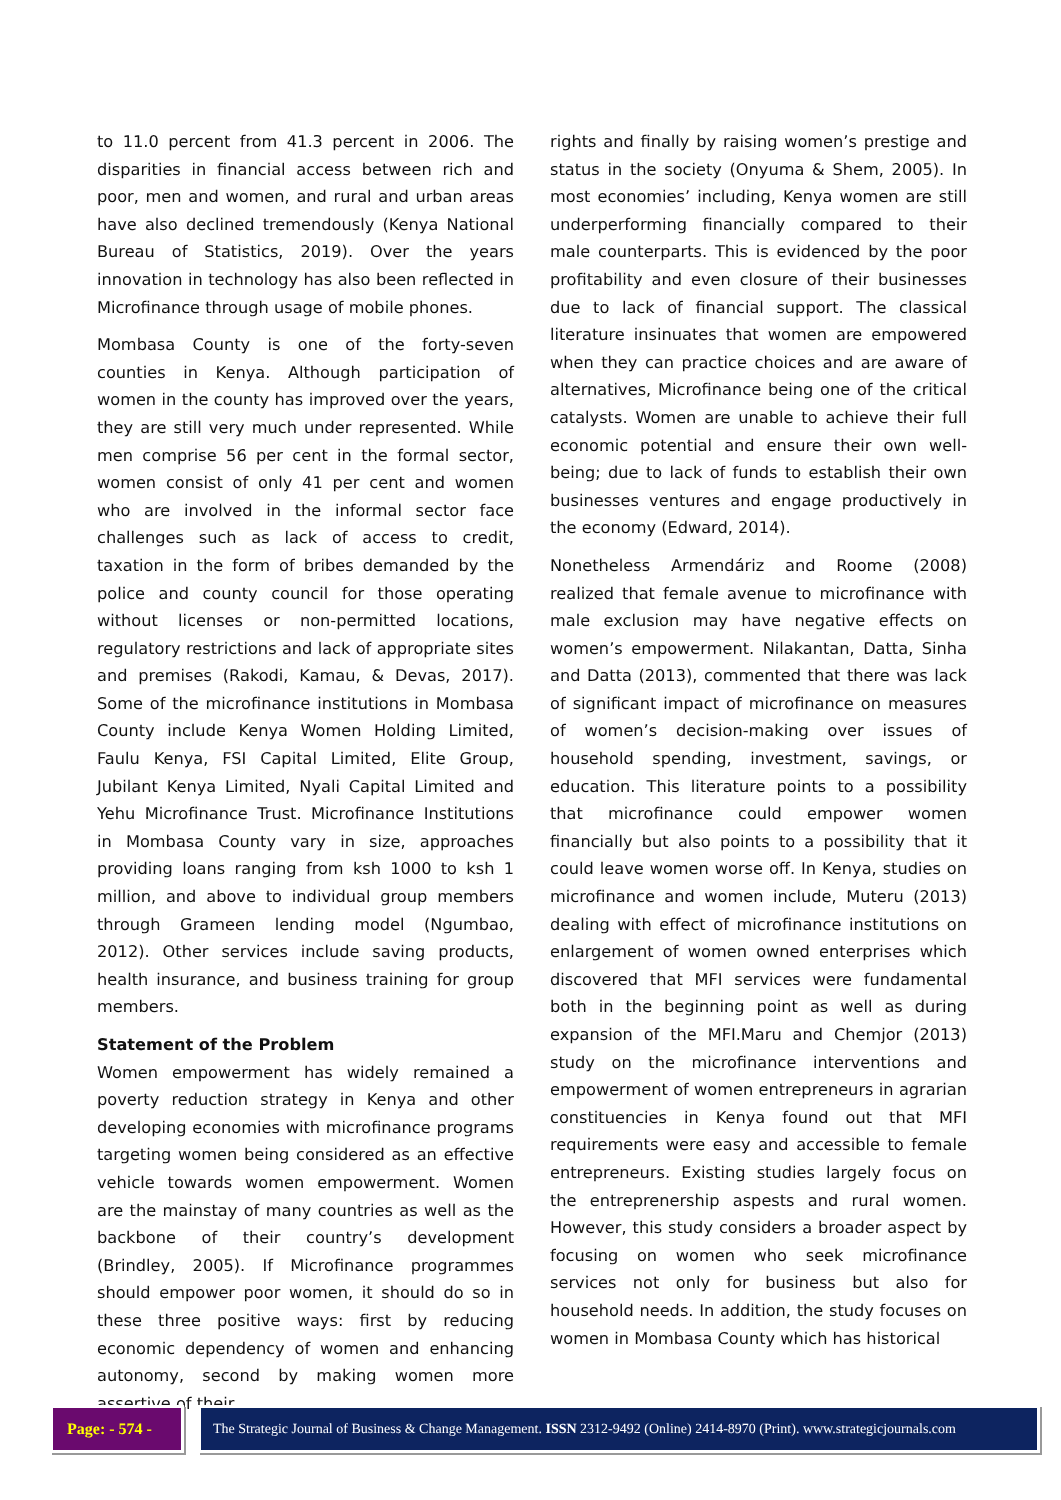to 11.0 percent from 41.3 percent in 2006. The disparities in financial access between rich and poor, men and women, and rural and urban areas have also declined tremendously (Kenya National Bureau of Statistics, 2019). Over the years innovation in technology has also been reflected in Microfinance through usage of mobile phones.
Mombasa County is one of the forty-seven counties in Kenya. Although participation of women in the county has improved over the years, they are still very much under represented. While men comprise 56 per cent in the formal sector, women consist of only 41 per cent and women who are involved in the informal sector face challenges such as lack of access to credit, taxation in the form of bribes demanded by the police and county council for those operating without licenses or non-permitted locations, regulatory restrictions and lack of appropriate sites and premises (Rakodi, Kamau, & Devas, 2017). Some of the microfinance institutions in Mombasa County include Kenya Women Holding Limited, Faulu Kenya, FSI Capital Limited, Elite Group, Jubilant Kenya Limited, Nyali Capital Limited and Yehu Microfinance Trust. Microfinance Institutions in Mombasa County vary in size, approaches providing loans ranging from ksh 1000 to ksh 1 million, and above to individual group members through Grameen lending model (Ngumbao, 2012). Other services include saving products, health insurance, and business training for group members.
Statement of the Problem
Women empowerment has widely remained a poverty reduction strategy in Kenya and other developing economies with microfinance programs targeting women being considered as an effective vehicle towards women empowerment. Women are the mainstay of many countries as well as the backbone of their country’s development (Brindley, 2005). If Microfinance programmes should empower poor women, it should do so in these three positive ways: first by reducing economic dependency of women and enhancing autonomy, second by making women more assertive of their
rights and finally by raising women’s prestige and status in the society (Onyuma & Shem, 2005). In most economies’ including, Kenya women are still underperforming financially compared to their male counterparts. This is evidenced by the poor profitability and even closure of their businesses due to lack of financial support. The classical literature insinuates that women are empowered when they can practice choices and are aware of alternatives, Microfinance being one of the critical catalysts. Women are unable to achieve their full economic potential and ensure their own well-being; due to lack of funds to establish their own businesses ventures and engage productively in the economy (Edward, 2014).
Nonetheless Armendáriz and Roome (2008) realized that female avenue to microfinance with male exclusion may have negative effects on women’s empowerment. Nilakantan, Datta, Sinha and Datta (2013), commented that there was lack of significant impact of microfinance on measures of women’s decision-making over issues of household spending, investment, savings, or education. This literature points to a possibility that microfinance could empower women financially but also points to a possibility that it could leave women worse off. In Kenya, studies on microfinance and women include, Muteru (2013) dealing with effect of microfinance institutions on enlargement of women owned enterprises which discovered that MFI services were fundamental both in the beginning point as well as during expansion of the MFI.Maru and Chemjor (2013) study on the microfinance interventions and empowerment of women entrepreneurs in agrarian constituencies in Kenya found out that MFI requirements were easy and accessible to female entrepreneurs. Existing studies largely focus on the entreprenership aspests and rural women. However, this study considers a broader aspect by focusing on women who seek microfinance services not only for business but also for household needs. In addition, the study focuses on women in Mombasa County which has historical
Page: - 574 -
The Strategic Journal of Business & Change Management. ISSN 2312-9492 (Online) 2414-8970 (Print). www.strategicjournals.com